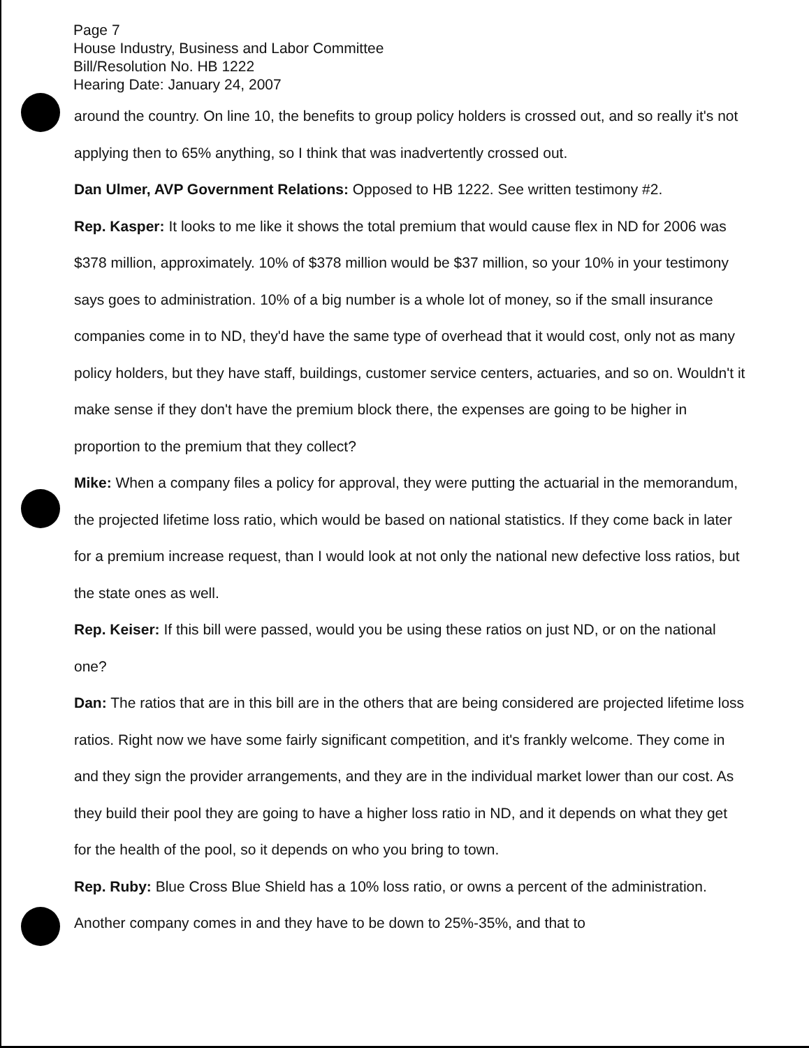Page 7
House Industry, Business and Labor Committee
Bill/Resolution No. HB 1222
Hearing Date: January 24, 2007
around the country. On line 10, the benefits to group policy holders is crossed out, and so really it's not applying then to 65% anything, so I think that was inadvertently crossed out.
Dan Ulmer, AVP Government Relations: Opposed to HB 1222. See written testimony #2.
Rep. Kasper: It looks to me like it shows the total premium that would cause flex in ND for 2006 was $378 million, approximately. 10% of $378 million would be $37 million, so your 10% in your testimony says goes to administration. 10% of a big number is a whole lot of money, so if the small insurance companies come in to ND, they'd have the same type of overhead that it would cost, only not as many policy holders, but they have staff, buildings, customer service centers, actuaries, and so on. Wouldn't it make sense if they don't have the premium block there, the expenses are going to be higher in proportion to the premium that they collect?
Mike: When a company files a policy for approval, they were putting the actuarial in the memorandum, the projected lifetime loss ratio, which would be based on national statistics. If they come back in later for a premium increase request, than I would look at not only the national new defective loss ratios, but the state ones as well.
Rep. Keiser: If this bill were passed, would you be using these ratios on just ND, or on the national one?
Dan: The ratios that are in this bill are in the others that are being considered are projected lifetime loss ratios. Right now we have some fairly significant competition, and it's frankly welcome. They come in and they sign the provider arrangements, and they are in the individual market lower than our cost. As they build their pool they are going to have a higher loss ratio in ND, and it depends on what they get for the health of the pool, so it depends on who you bring to town.
Rep. Ruby: Blue Cross Blue Shield has a 10% loss ratio, or owns a percent of the administration. Another company comes in and they have to be down to 25%-35%, and that to